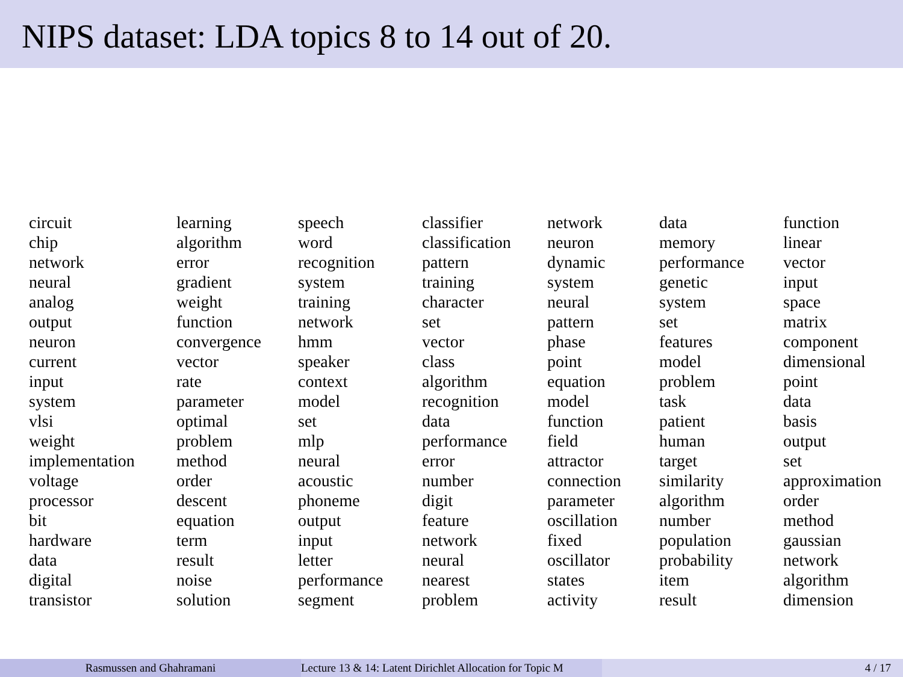NIPS dataset: LDA topics 8 to 14 out of 20.
| circuit | learning | speech | classifier | network | data | function |
| chip | algorithm | word | classification | neuron | memory | linear |
| network | error | recognition | pattern | dynamic | performance | vector |
| neural | gradient | system | training | system | genetic | input |
| analog | weight | training | character | neural | system | space |
| output | function | network | set | pattern | set | matrix |
| neuron | convergence | hmm | vector | phase | features | component |
| current | vector | speaker | class | point | model | dimensional |
| input | rate | context | algorithm | equation | problem | point |
| system | parameter | model | recognition | model | task | data |
| vlsi | optimal | set | data | function | patient | basis |
| weight | problem | mlp | performance | field | human | output |
| implementation | method | neural | error | attractor | target | set |
| voltage | order | acoustic | number | connection | similarity | approximation |
| processor | descent | phoneme | digit | parameter | algorithm | order |
| bit | equation | output | feature | oscillation | number | method |
| hardware | term | input | network | fixed | population | gaussian |
| data | result | letter | neural | oscillator | probability | network |
| digital | noise | performance | nearest | states | item | algorithm |
| transistor | solution | segment | problem | activity | result | dimension |
Rasmussen and Ghahramani Lecture 13 & 14: Latent Dirichlet Allocation for Topic M 4 / 17